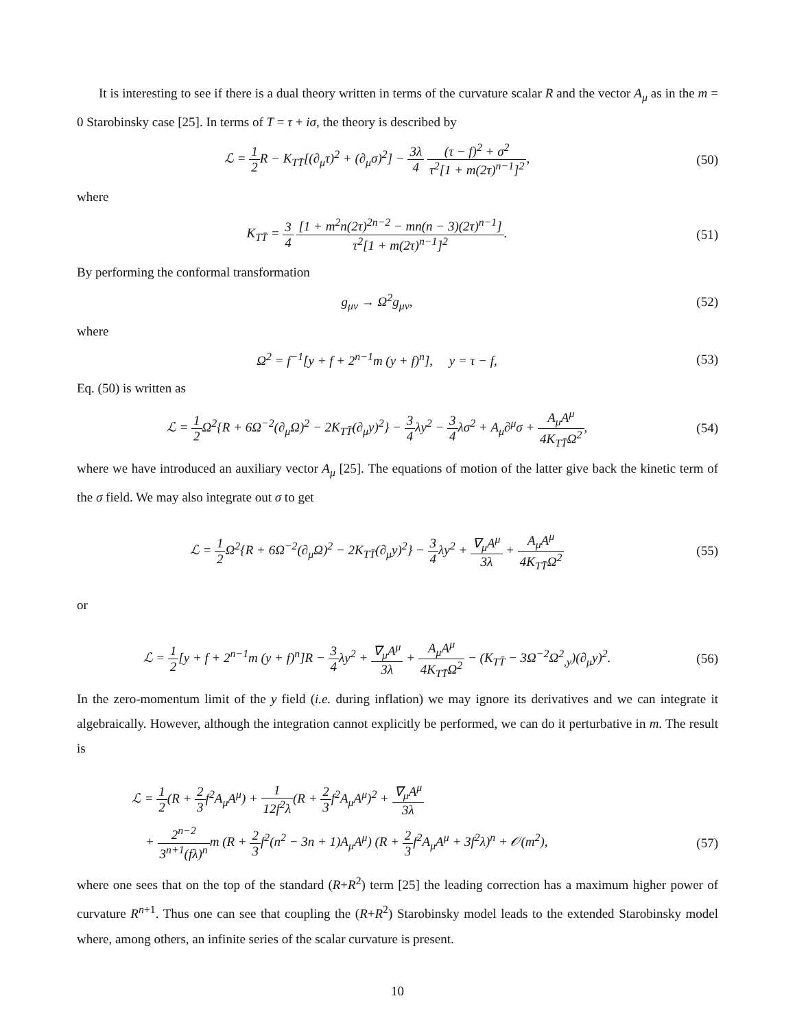It is interesting to see if there is a dual theory written in terms of the curvature scalar R and the vector A<sub>μ</sub> as in the m = 0 Starobinsky case [25]. In terms of T = τ + iσ, the theory is described by
ℒ = 1 2 R − K<sub>TT̄</sub>[(∂<sub>μ</sub>τ)<sup>2</sup> + (∂<sub>μ</sub>σ)<sup>2</sup>] − 3λ 4 (τ − f)<sup>2</sup> + σ<sup>2</sup> τ<sup>2</sup>[1 + m(2τ)<sup>n−1</sup>]<sup>2</sup>,
(50)
where
K<sub>TT̄</sub> = 3 4 [1 + m<sup>2</sup>n(2τ)<sup>2n−2</sup> − mn(n − 3)(2τ)<sup>n−1</sup>] τ<sup>2</sup>[1 + m(2τ)<sup>n−1</sup>]<sup>2</sup>.
(51)
By performing the conformal transformation
g<sub>μν</sub> → Ω<sup>2</sup>g<sub>μν</sub>, (52)
where
Ω<sup>2</sup> = f<sup>−1</sup>[y + f + 2<sup>n−1</sup>m (y + f)<sup>n</sup>], y = τ − f,
(53)
Eq. (50) is written as
ℒ = 1 2 Ω<sup>2</sup>{R + 6Ω<sup>−2</sup>(∂<sub>μ</sub>Ω)<sup>2</sup> − 2K<sub>TT̄</sub>(∂<sub>μ</sub>y)<sup>2</sup>} − 3 4λy<sup>2</sup> − 3 4λσ<sup>2</sup> + A<sub>μ</sub>∂<sup>μ</sup>σ + A<sub>μ</sub>A<sup>μ</sup> 4K<sub>TT̄</sub>Ω<sup>2</sup>,
(54)
where we have introduced an auxiliary vector A<sub>μ</sub> [25]. The equations of motion of the latter give back the kinetic term of the σ field. We may also integrate out σ to get
ℒ = 1 2 Ω<sup>2</sup>{R + 6Ω<sup>−2</sup>(∂<sub>μ</sub>Ω)<sup>2</sup> − 2K<sub>TT̄</sub>(∂<sub>μ</sub>y)<sup>2</sup>} − 3 4λy<sup>2</sup> + ∇<sub>μ</sub>A<sup>μ</sup> 3λ + A<sub>μ</sub>A<sup>μ</sup> 4K<sub>TT̄</sub>Ω<sup>2</sup>
(55)
or
ℒ = 1 2[y + f + 2<sup>n−1</sup>m (y + f)<sup>n</sup>]R − 3 4λy<sup>2</sup> + ∇<sub>μ</sub>A<sup>μ</sup> 3λ + A<sub>μ</sub>A<sup>μ</sup> 4K<sub>TT̄</sub>Ω<sup>2</sup> − (K<sub>TT̄</sub> − 3Ω<sup>−2</sup>Ω<sup>2</sup><sub>,y</sub>)(∂<sub>μ</sub>y)<sup>2</sup>.
(56)
In the zero-momentum limit of the y field (i.e. during inflation) we may ignore its derivatives and we can integrate it algebraically. However, although the integration cannot explicitly be performed, we can do it perturbative in m. The result is
ℒ = 1 2(R + 2 3f<sup>2</sup>A<sub>μ</sub>A<sup>μ</sup>) + 1 12f<sup>2</sup>λ(R + 2 3f<sup>2</sup>A<sub>μ</sub>A<sup>μ</sup>)<sup>2</sup> + ∇<sub>μ</sub>A<sup>μ</sup> 3λ
+ 2<sup>n−2</sup> 3<sup>n+1</sup>(fλ)<sup>n</sup>m (R + 2 3f<sup>2</sup>(n<sup>2</sup> − 3n + 1)A<sub>μ</sub>A<sup>μ</sup>) (R + 2 3f<sup>2</sup>A<sub>μ</sub>A<sup>μ</sup> + 3f<sup>2</sup>λ)<sup>n</sup> + 𝒪(m<sup>2</sup>),
(57)
where one sees that on the top of the standard (R+R<sup>2</sup>) term [25] the leading correction has a maximum higher power of curvature R<sup>n+1</sup>. Thus one can see that coupling the (R+R<sup>2</sup>) Starobinsky model leads to the extended Starobinsky model where, among others, an infinite series of the scalar curvature is present.
10